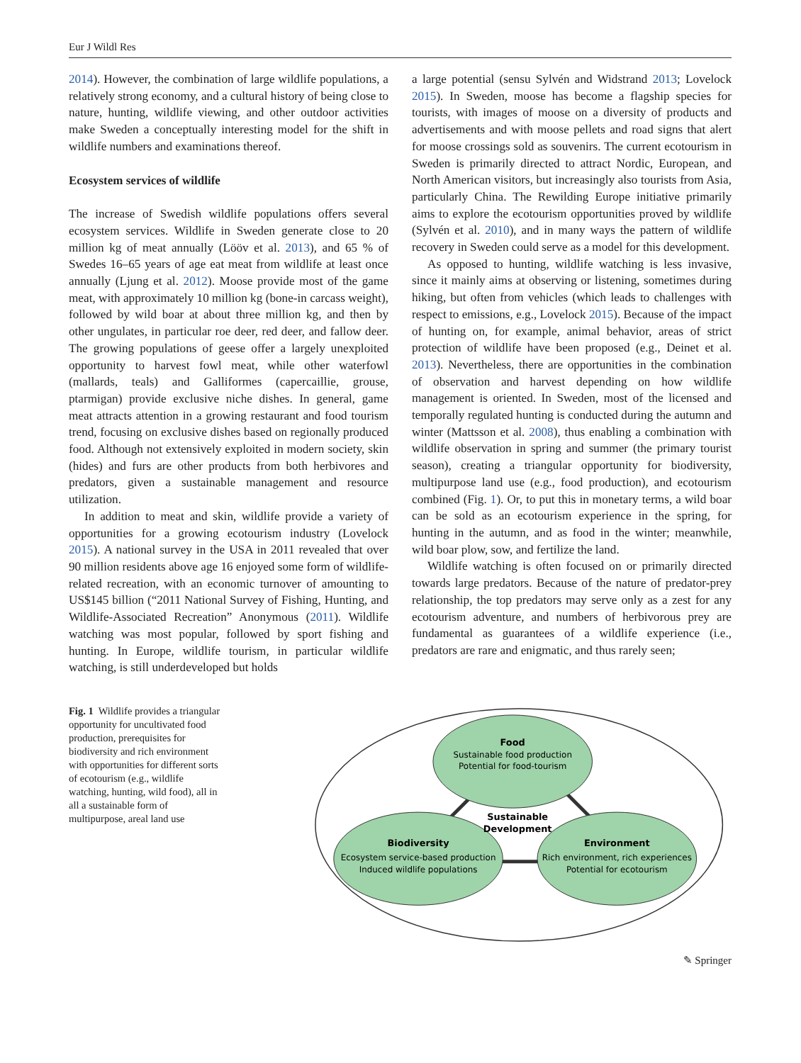Eur J Wildl Res
2014). However, the combination of large wildlife populations, a relatively strong economy, and a cultural history of being close to nature, hunting, wildlife viewing, and other outdoor activities make Sweden a conceptually interesting model for the shift in wildlife numbers and examinations thereof.
Ecosystem services of wildlife
The increase of Swedish wildlife populations offers several ecosystem services. Wildlife in Sweden generate close to 20 million kg of meat annually (Lööv et al. 2013), and 65 % of Swedes 16–65 years of age eat meat from wildlife at least once annually (Ljung et al. 2012). Moose provide most of the game meat, with approximately 10 million kg (bone-in carcass weight), followed by wild boar at about three million kg, and then by other ungulates, in particular roe deer, red deer, and fallow deer. The growing populations of geese offer a largely unexploited opportunity to harvest fowl meat, while other waterfowl (mallards, teals) and Galliformes (capercaillie, grouse, ptarmigan) provide exclusive niche dishes. In general, game meat attracts attention in a growing restaurant and food tourism trend, focusing on exclusive dishes based on regionally produced food. Although not extensively exploited in modern society, skin (hides) and furs are other products from both herbivores and predators, given a sustainable management and resource utilization.
In addition to meat and skin, wildlife provide a variety of opportunities for a growing ecotourism industry (Lovelock 2015). A national survey in the USA in 2011 revealed that over 90 million residents above age 16 enjoyed some form of wildlife-related recreation, with an economic turnover of amounting to US$145 billion (“2011 National Survey of Fishing, Hunting, and Wildlife-Associated Recreation” Anonymous (2011). Wildlife watching was most popular, followed by sport fishing and hunting. In Europe, wildlife tourism, in particular wildlife watching, is still underdeveloped but holds
a large potential (sensu Sylvén and Widstrand 2013; Lovelock 2015). In Sweden, moose has become a flagship species for tourists, with images of moose on a diversity of products and advertisements and with moose pellets and road signs that alert for moose crossings sold as souvenirs. The current ecotourism in Sweden is primarily directed to attract Nordic, European, and North American visitors, but increasingly also tourists from Asia, particularly China. The Rewilding Europe initiative primarily aims to explore the ecotourism opportunities proved by wildlife (Sylvén et al. 2010), and in many ways the pattern of wildlife recovery in Sweden could serve as a model for this development.
As opposed to hunting, wildlife watching is less invasive, since it mainly aims at observing or listening, sometimes during hiking, but often from vehicles (which leads to challenges with respect to emissions, e.g., Lovelock 2015). Because of the impact of hunting on, for example, animal behavior, areas of strict protection of wildlife have been proposed (e.g., Deinet et al. 2013). Nevertheless, there are opportunities in the combination of observation and harvest depending on how wildlife management is oriented. In Sweden, most of the licensed and temporally regulated hunting is conducted during the autumn and winter (Mattsson et al. 2008), thus enabling a combination with wildlife observation in spring and summer (the primary tourist season), creating a triangular opportunity for biodiversity, multipurpose land use (e.g., food production), and ecotourism combined (Fig. 1). Or, to put this in monetary terms, a wild boar can be sold as an ecotourism experience in the spring, for hunting in the autumn, and as food in the winter; meanwhile, wild boar plow, sow, and fertilize the land.
Wildlife watching is often focused on or primarily directed towards large predators. Because of the nature of predator-prey relationship, the top predators may serve only as a zest for any ecotourism adventure, and numbers of herbivorous prey are fundamental as guarantees of a wildlife experience (i.e., predators are rare and enigmatic, and thus rarely seen;
Fig. 1 Wildlife provides a triangular opportunity for uncultivated food production, prerequisites for biodiversity and rich environment with opportunities for different sorts of ecotourism (e.g., wildlife watching, hunting, wild food), all in all a sustainable form of multipurpose, areal land use
Food
Sustainable food production
Potential for food-tourism
Sustainable
Development
Biodiversity
Ecosystem service-based production
Induced wildlife populations
Environment
Rich environment, rich experiences
Potential for ecotourism
✎ Springer